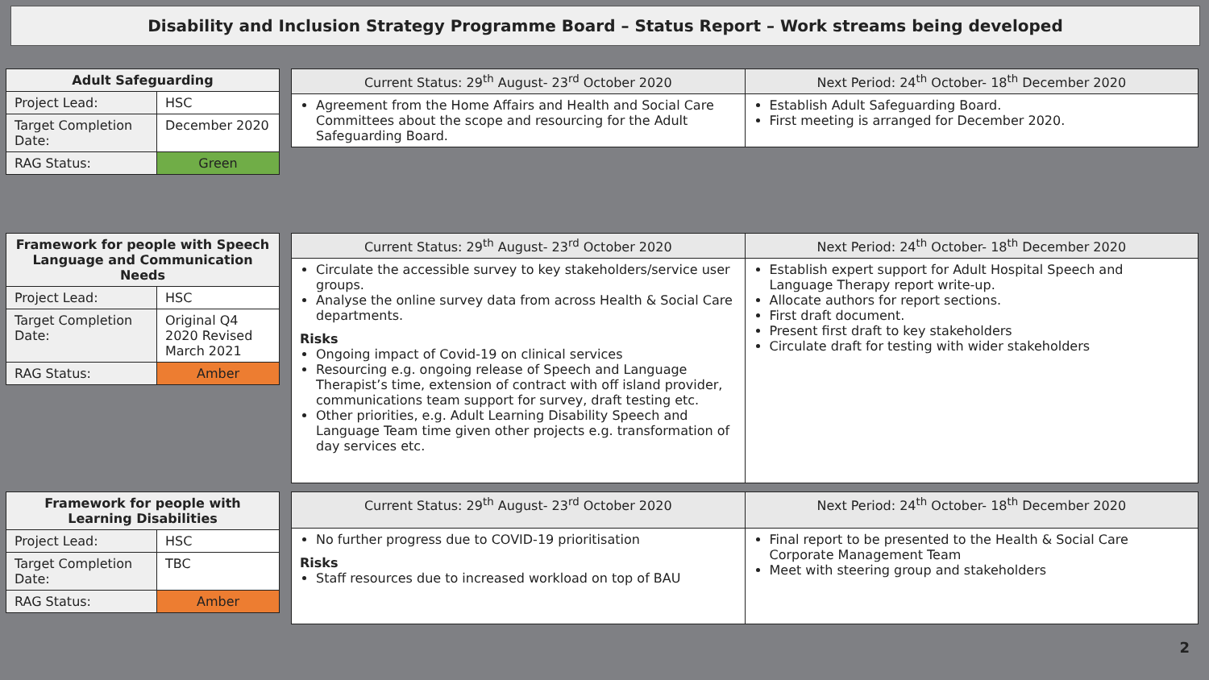Disability and Inclusion Strategy Programme Board – Status Report – Work streams being developed
| Adult Safeguarding | |
| --- | --- |
| Project Lead: | HSC |
| Target Completion Date: | December 2020 |
| RAG Status: | Green |
| Current Status: 29<sup>th</sup> August- 23<sup>rd</sup> October 2020 | Next Period: 24<sup>th</sup> October- 18<sup>th</sup> December 2020 |
| --- | --- |
| Agreement from the Home Affairs and Health and Social Care Committees about the scope and resourcing for the Adult Safeguarding Board. | Establish Adult Safeguarding Board. First meeting is arranged for December 2020. |
| Framework for people with Speech Language and Communication Needs | |
| --- | --- |
| Project Lead: | HSC |
| Target Completion Date: | Original Q4 2020 Revised March 2021 |
| RAG Status: | Amber |
| Current Status: 29<sup>th</sup> August- 23<sup>rd</sup> October 2020 | Next Period: 24<sup>th</sup> October- 18<sup>th</sup> December 2020 |
| --- | --- |
| Circulate the accessible survey to key stakeholders/service user groups. Analyse the online survey data from across Health & Social Care departments. Risks Ongoing impact of Covid-19 on clinical services Resourcing e.g. ongoing release of Speech and Language Therapist’s time, extension of contract with off island provider, communications team support for survey, draft testing etc. Other priorities, e.g. Adult Learning Disability Speech and Language Team time given other projects e.g. transformation of day services etc. | Establish expert support for Adult Hospital Speech and Language Therapy report write-up. Allocate authors for report sections. First draft document. Present first draft to key stakeholders Circulate draft for testing with wider stakeholders |
| Framework for people with Learning Disabilities | |
| --- | --- |
| Project Lead: | HSC |
| Target Completion Date: | TBC |
| RAG Status: | Amber |
| Current Status: 29<sup>th</sup> August- 23<sup>rd</sup> October 2020 | Next Period: 24<sup>th</sup> October- 18<sup>th</sup> December 2020 |
| --- | --- |
| No further progress due to COVID-19 prioritisation Risks Staff resources due to increased workload on top of BAU | Final report to be presented to the Health & Social Care Corporate Management Team Meet with steering group and stakeholders |
2